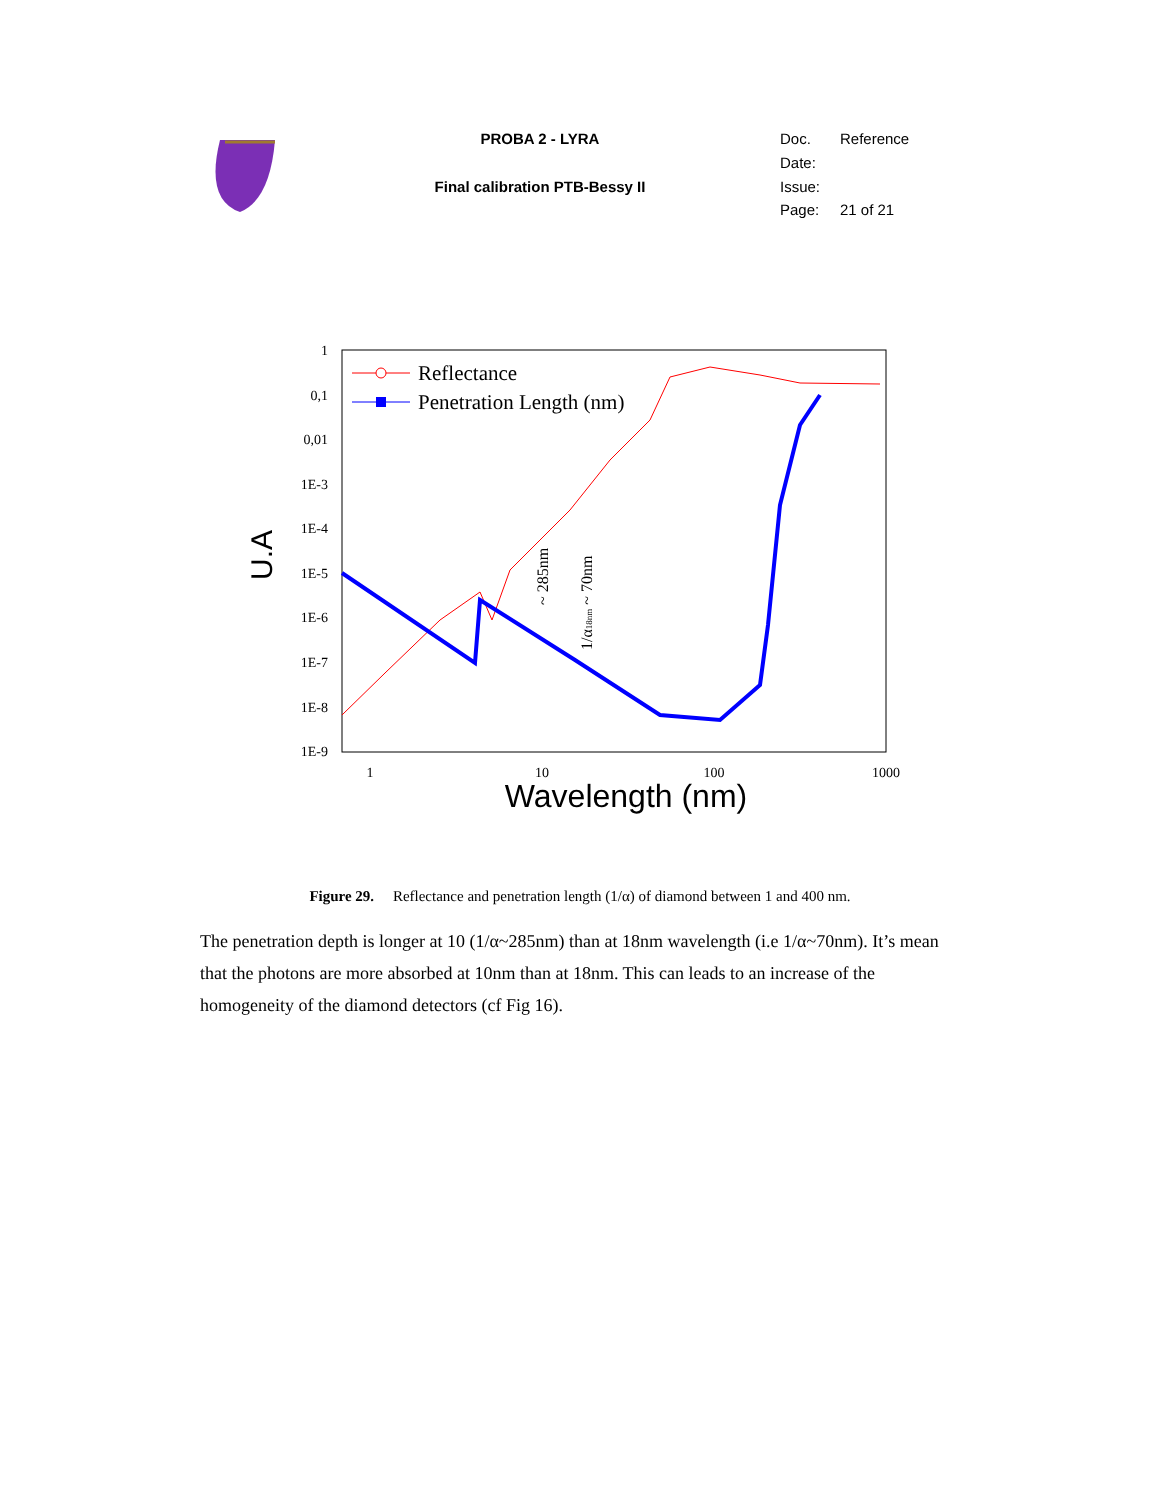| | PROBA 2 - LYRA | Doc. | Reference |
| | | Date: | |
| | Final calibration PTB-Bessy II | Issue: | |
| | | Page: | 21 of 21 |
1
0,1
0,01
1E-3
1E-4
1E-5
1E-6
1E-7
1E-8
1E-9
1
10
100
1000
Wavelength (nm)
U.A
Reflectance
Penetration Length (nm)
~ 285nm
1/α18nm ~ 70nm
Figure 29. Reflectance and penetration length (1/α) of diamond between 1 and 400 nm.
The penetration depth is longer at 10 (1/α~285nm) than at 18nm wavelength (i.e 1/α~70nm). It’s mean that the photons are more absorbed at 10nm than at 18nm. This can leads to an increase of the homogeneity of the diamond detectors (cf Fig 16).